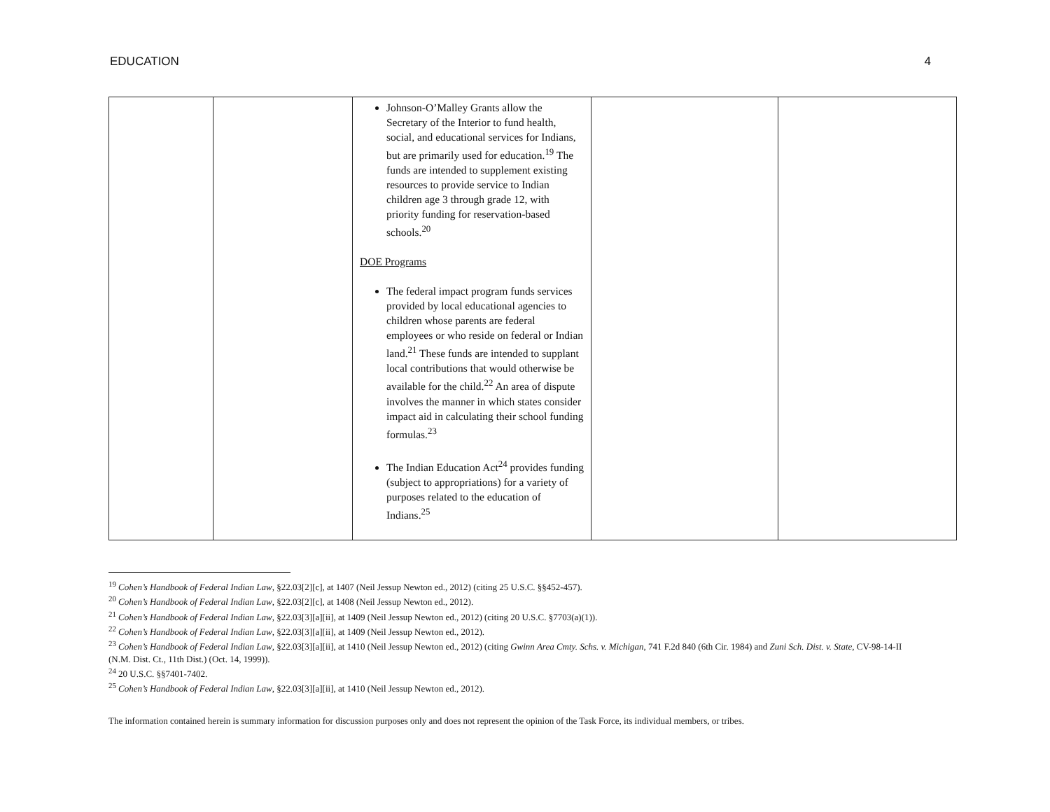EDUCATION 4
| | | Johnson-O’Malley Grants allow the Secretary of the Interior to fund health, social, and educational services for Indians, but are primarily used for education.<sup>19</sup> The funds are intended to supplement existing resources to provide service to Indian children age 3 through grade 12, with priority funding for reservation-based schools.<sup>20</sup> DOE Programs The federal impact program funds services provided by local educational agencies to children whose parents are federal employees or who reside on federal or Indian land.<sup>21</sup> These funds are intended to supplant local contributions that would otherwise be available for the child.<sup>22</sup> An area of dispute involves the manner in which states consider impact aid in calculating their school funding formulas.<sup>23</sup> The Indian Education Act<sup>24</sup> provides funding (subject to appropriations) for a variety of purposes related to the education of Indians.<sup>25</sup> | | |
<sup>19</sup> Cohen’s Handbook of Federal Indian Law, §22.03[2][c], at 1407 (Neil Jessup Newton ed., 2012) (citing 25 U.S.C. §§452-457).
<sup>20</sup> Cohen’s Handbook of Federal Indian Law, §22.03[2][c], at 1408 (Neil Jessup Newton ed., 2012).
<sup>21</sup> Cohen’s Handbook of Federal Indian Law, §22.03[3][a][ii], at 1409 (Neil Jessup Newton ed., 2012) (citing 20 U.S.C. §7703(a)(1)).
<sup>22</sup> Cohen’s Handbook of Federal Indian Law, §22.03[3][a][ii], at 1409 (Neil Jessup Newton ed., 2012).
<sup>23</sup> Cohen’s Handbook of Federal Indian Law, §22.03[3][a][ii], at 1410 (Neil Jessup Newton ed., 2012) (citing Gwinn Area Cmty. Schs. v. Michigan, 741 F.2d 840 (6th Cir. 1984) and Zuni Sch. Dist. v. State, CV-98-14-II (N.M. Dist. Ct., 11th Dist.) (Oct. 14, 1999)).
<sup>24</sup> 20 U.S.C. §§7401-7402.
<sup>25</sup> Cohen’s Handbook of Federal Indian Law, §22.03[3][a][ii], at 1410 (Neil Jessup Newton ed., 2012).
The information contained herein is summary information for discussion purposes only and does not represent the opinion of the Task Force, its individual members, or tribes.